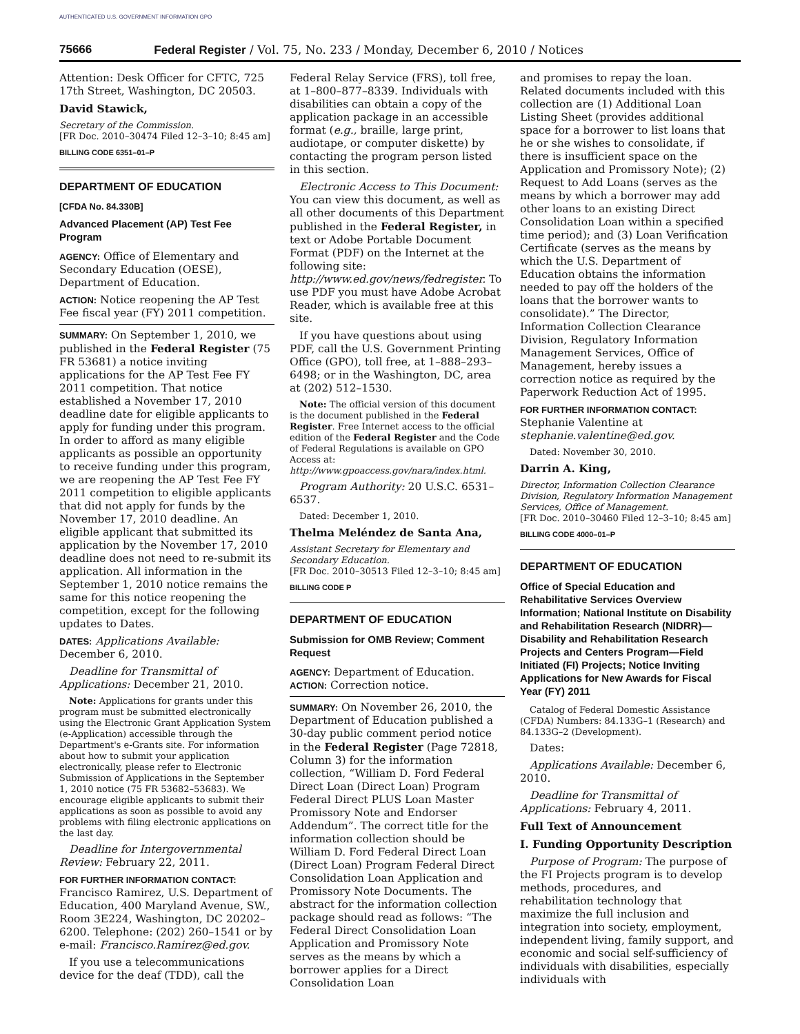AUTHENTICATED U.S. GOVERNMENT INFORMATION GPO
75666 Federal Register / Vol. 75, No. 233 / Monday, December 6, 2010 / Notices
Attention: Desk Officer for CFTC, 725 17th Street, Washington, DC 20503.
David Stawick,
Secretary of the Commission.
[FR Doc. 2010–30474 Filed 12–3–10; 8:45 am]
BILLING CODE 6351–01–P
DEPARTMENT OF EDUCATION
[CFDA No. 84.330B]
Advanced Placement (AP) Test Fee Program
AGENCY: Office of Elementary and Secondary Education (OESE), Department of Education.
ACTION: Notice reopening the AP Test Fee fiscal year (FY) 2011 competition.
SUMMARY: On September 1, 2010, we published in the Federal Register (75 FR 53681) a notice inviting applications for the AP Test Fee FY 2011 competition. That notice established a November 17, 2010 deadline date for eligible applicants to apply for funding under this program. In order to afford as many eligible applicants as possible an opportunity to receive funding under this program, we are reopening the AP Test Fee FY 2011 competition to eligible applicants that did not apply for funds by the November 17, 2010 deadline. An eligible applicant that submitted its application by the November 17, 2010 deadline does not need to re-submit its application. All information in the September 1, 2010 notice remains the same for this notice reopening the competition, except for the following updates to Dates.
DATES: Applications Available: December 6, 2010.
Deadline for Transmittal of Applications: December 21, 2010.
Note: Applications for grants under this program must be submitted electronically using the Electronic Grant Application System (e-Application) accessible through the Department's e-Grants site. For information about how to submit your application electronically, please refer to Electronic Submission of Applications in the September 1, 2010 notice (75 FR 53682–53683). We encourage eligible applicants to submit their applications as soon as possible to avoid any problems with filing electronic applications on the last day.
Deadline for Intergovernmental Review: February 22, 2011.
FOR FURTHER INFORMATION CONTACT: Francisco Ramirez, U.S. Department of Education, 400 Maryland Avenue, SW., Room 3E224, Washington, DC 20202–6200. Telephone: (202) 260–1541 or by e-mail: Francisco.Ramirez@ed.gov.
If you use a telecommunications device for the deaf (TDD), call the
Federal Relay Service (FRS), toll free, at 1–800–877–8339. Individuals with disabilities can obtain a copy of the application package in an accessible format (e.g., braille, large print, audiotape, or computer diskette) by contacting the program person listed in this section.
Electronic Access to This Document: You can view this document, as well as all other documents of this Department published in the Federal Register, in text or Adobe Portable Document Format (PDF) on the Internet at the following site: http://www.ed.gov/news/fedregister. To use PDF you must have Adobe Acrobat Reader, which is available free at this site.
If you have questions about using PDF, call the U.S. Government Printing Office (GPO), toll free, at 1–888–293–6498; or in the Washington, DC, area at (202) 512–1530.
Note: The official version of this document is the document published in the Federal Register. Free Internet access to the official edition of the Federal Register and the Code of Federal Regulations is available on GPO Access at: http://www.gpoaccess.gov/nara/index.html.
Program Authority: 20 U.S.C. 6531–6537.
Dated: December 1, 2010.
Thelma Meléndez de Santa Ana,
Assistant Secretary for Elementary and Secondary Education.
[FR Doc. 2010–30513 Filed 12–3–10; 8:45 am]
BILLING CODE P
DEPARTMENT OF EDUCATION
Submission for OMB Review; Comment Request
AGENCY: Department of Education.
ACTION: Correction notice.
SUMMARY: On November 26, 2010, the Department of Education published a 30-day public comment period notice in the Federal Register (Page 72818, Column 3) for the information collection, “William D. Ford Federal Direct Loan (Direct Loan) Program Federal Direct PLUS Loan Master Promissory Note and Endorser Addendum”. The correct title for the information collection should be William D. Ford Federal Direct Loan (Direct Loan) Program Federal Direct Consolidation Loan Application and Promissory Note Documents. The abstract for the information collection package should read as follows: “The Federal Direct Consolidation Loan Application and Promissory Note serves as the means by which a borrower applies for a Direct Consolidation Loan
and promises to repay the loan. Related documents included with this collection are (1) Additional Loan Listing Sheet (provides additional space for a borrower to list loans that he or she wishes to consolidate, if there is insufficient space on the Application and Promissory Note); (2) Request to Add Loans (serves as the means by which a borrower may add other loans to an existing Direct Consolidation Loan within a specified time period); and (3) Loan Verification Certificate (serves as the means by which the U.S. Department of Education obtains the information needed to pay off the holders of the loans that the borrower wants to consolidate).” The Director, Information Collection Clearance Division, Regulatory Information Management Services, Office of Management, hereby issues a correction notice as required by the Paperwork Reduction Act of 1995.
FOR FURTHER INFORMATION CONTACT:
Stephanie Valentine at stephanie.valentine@ed.gov.
Dated: November 30, 2010.
Darrin A. King,
Director, Information Collection Clearance Division, Regulatory Information Management Services, Office of Management.
[FR Doc. 2010–30460 Filed 12–3–10; 8:45 am]
BILLING CODE 4000–01–P
DEPARTMENT OF EDUCATION
Office of Special Education and Rehabilitative Services Overview Information; National Institute on Disability and Rehabilitation Research (NIDRR)—Disability and Rehabilitation Research Projects and Centers Program—Field Initiated (FI) Projects; Notice Inviting Applications for New Awards for Fiscal Year (FY) 2011
Catalog of Federal Domestic Assistance (CFDA) Numbers: 84.133G–1 (Research) and 84.133G–2 (Development).
Dates:
Applications Available: December 6, 2010.
Deadline for Transmittal of Applications: February 4, 2011.
Full Text of Announcement
I. Funding Opportunity Description
Purpose of Program: The purpose of the FI Projects program is to develop methods, procedures, and rehabilitation technology that maximize the full inclusion and integration into society, employment, independent living, family support, and economic and social self-sufficiency of individuals with disabilities, especially individuals with